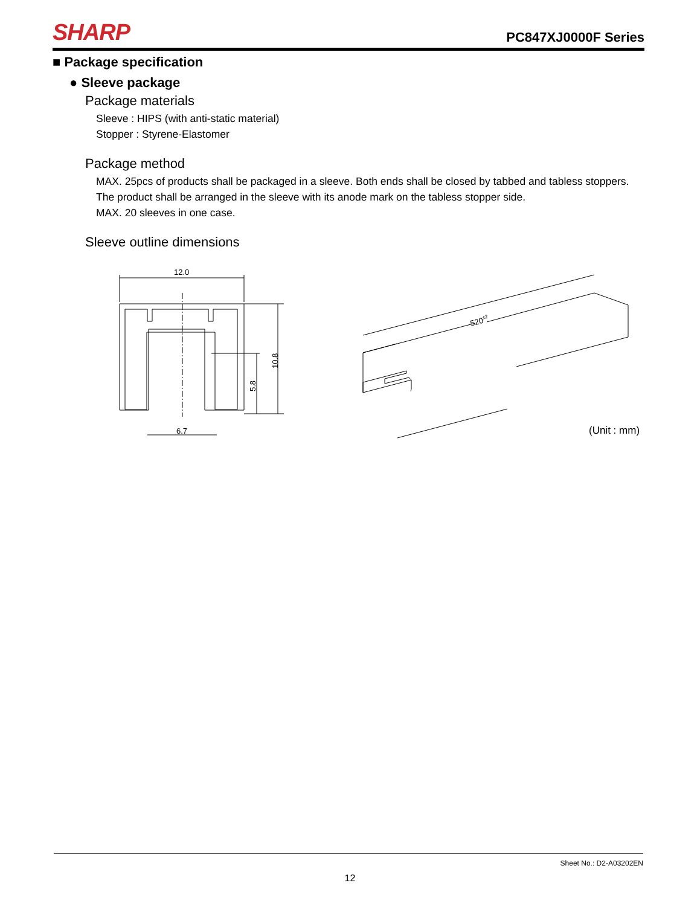SHARP PC847XJ0000F Series
■ Package specification
● Sleeve package
Package materials
Sleeve : HIPS (with anti-static material)
Stopper : Styrene-Elastomer
Package method
MAX. 25pcs of products shall be packaged in a sleeve. Both ends shall be closed by tabbed and tabless stoppers.
The product shall be arranged in the sleeve with its anode mark on the tabless stopper side.
MAX. 20 sleeves in one case.
Sleeve outline dimensions
12.0
6.7
10.8
5.8
520±2
(Unit : mm)
Sheet No.: D2-A03202EN
12